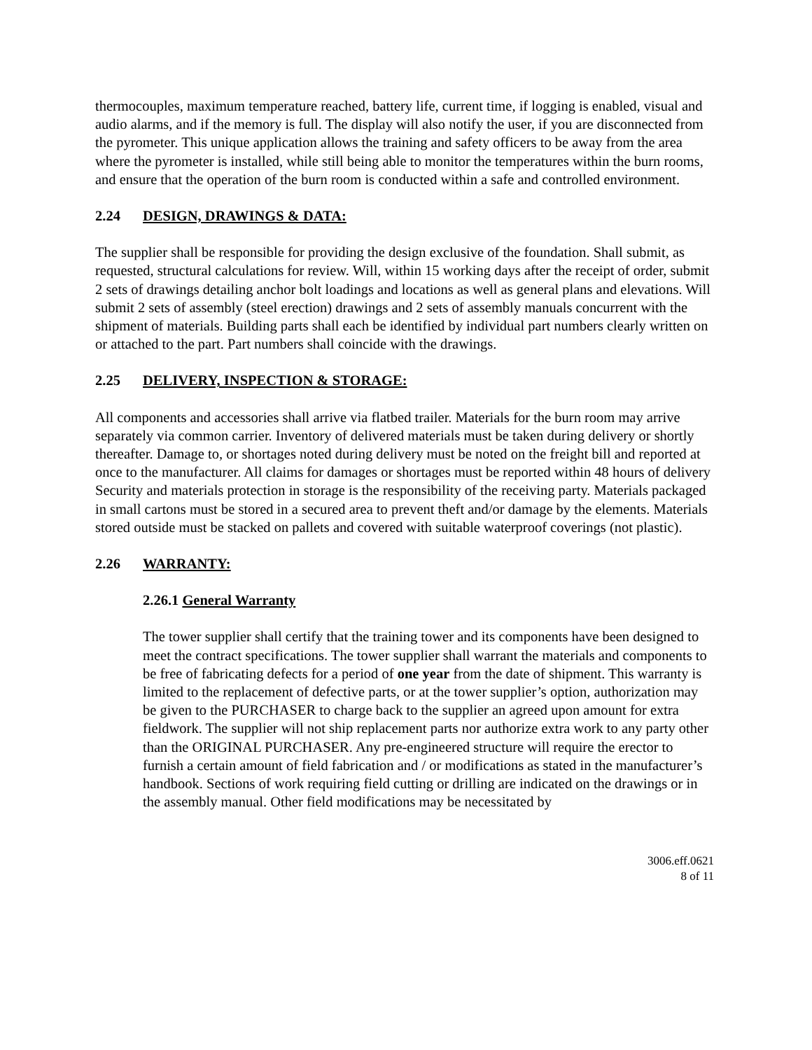thermocouples, maximum temperature reached, battery life, current time, if logging is enabled, visual and audio alarms, and if the memory is full. The display will also notify the user, if you are disconnected from the pyrometer. This unique application allows the training and safety officers to be away from the area where the pyrometer is installed, while still being able to monitor the temperatures within the burn rooms, and ensure that the operation of the burn room is conducted within a safe and controlled environment.
2.24 DESIGN, DRAWINGS & DATA:
The supplier shall be responsible for providing the design exclusive of the foundation. Shall submit, as requested, structural calculations for review. Will, within 15 working days after the receipt of order, submit 2 sets of drawings detailing anchor bolt loadings and locations as well as general plans and elevations. Will submit 2 sets of assembly (steel erection) drawings and 2 sets of assembly manuals concurrent with the shipment of materials. Building parts shall each be identified by individual part numbers clearly written on or attached to the part. Part numbers shall coincide with the drawings.
2.25 DELIVERY, INSPECTION & STORAGE:
All components and accessories shall arrive via flatbed trailer. Materials for the burn room may arrive separately via common carrier. Inventory of delivered materials must be taken during delivery or shortly thereafter. Damage to, or shortages noted during delivery must be noted on the freight bill and reported at once to the manufacturer. All claims for damages or shortages must be reported within 48 hours of delivery Security and materials protection in storage is the responsibility of the receiving party. Materials packaged in small cartons must be stored in a secured area to prevent theft and/or damage by the elements. Materials stored outside must be stacked on pallets and covered with suitable waterproof coverings (not plastic).
2.26 WARRANTY:
2.26.1 General Warranty
The tower supplier shall certify that the training tower and its components have been designed to meet the contract specifications. The tower supplier shall warrant the materials and components to be free of fabricating defects for a period of one year from the date of shipment. This warranty is limited to the replacement of defective parts, or at the tower supplier’s option, authorization may be given to the PURCHASER to charge back to the supplier an agreed upon amount for extra fieldwork. The supplier will not ship replacement parts nor authorize extra work to any party other than the ORIGINAL PURCHASER. Any pre-engineered structure will require the erector to furnish a certain amount of field fabrication and / or modifications as stated in the manufacturer’s handbook. Sections of work requiring field cutting or drilling are indicated on the drawings or in the assembly manual. Other field modifications may be necessitated by
3006.eff.0621
8 of 11